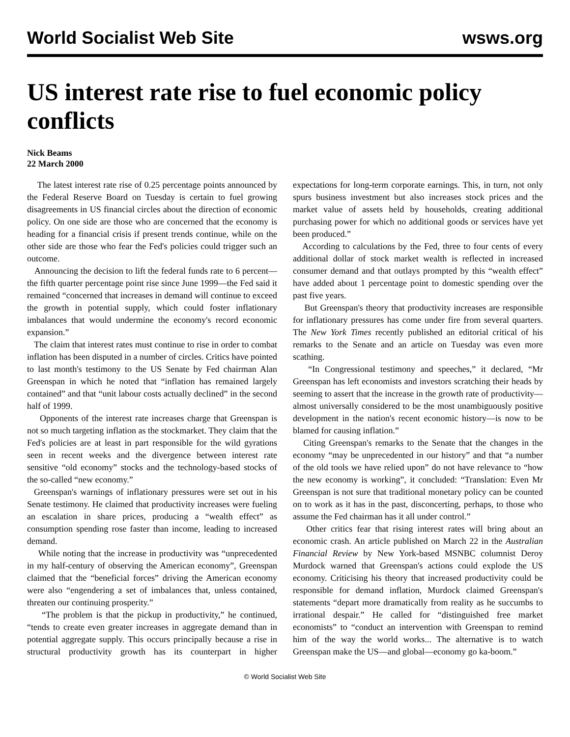World Socialist Web Site wsws.org
US interest rate rise to fuel economic policy conflicts
Nick Beams
22 March 2000
The latest interest rate rise of 0.25 percentage points announced by the Federal Reserve Board on Tuesday is certain to fuel growing disagreements in US financial circles about the direction of economic policy. On one side are those who are concerned that the economy is heading for a financial crisis if present trends continue, while on the other side are those who fear the Fed's policies could trigger such an outcome.
Announcing the decision to lift the federal funds rate to 6 percent—the fifth quarter percentage point rise since June 1999—the Fed said it remained “concerned that increases in demand will continue to exceed the growth in potential supply, which could foster inflationary imbalances that would undermine the economy's record economic expansion.”
The claim that interest rates must continue to rise in order to combat inflation has been disputed in a number of circles. Critics have pointed to last month's testimony to the US Senate by Fed chairman Alan Greenspan in which he noted that “inflation has remained largely contained” and that “unit labour costs actually declined” in the second half of 1999.
Opponents of the interest rate increases charge that Greenspan is not so much targeting inflation as the stockmarket. They claim that the Fed's policies are at least in part responsible for the wild gyrations seen in recent weeks and the divergence between interest rate sensitive “old economy” stocks and the technology-based stocks of the so-called “new economy.”
Greenspan's warnings of inflationary pressures were set out in his Senate testimony. He claimed that productivity increases were fueling an escalation in share prices, producing a “wealth effect” as consumption spending rose faster than income, leading to increased demand.
While noting that the increase in productivity was “unprecedented in my half-century of observing the American economy”, Greenspan claimed that the “beneficial forces” driving the American economy were also “engendering a set of imbalances that, unless contained, threaten our continuing prosperity.”
“The problem is that the pickup in productivity,” he continued, “tends to create even greater increases in aggregate demand than in potential aggregate supply. This occurs principally because a rise in structural productivity growth has its counterpart in higher expectations for long-term corporate earnings. This, in turn, not only spurs business investment but also increases stock prices and the market value of assets held by households, creating additional purchasing power for which no additional goods or services have yet been produced.”
According to calculations by the Fed, three to four cents of every additional dollar of stock market wealth is reflected in increased consumer demand and that outlays prompted by this “wealth effect” have added about 1 percentage point to domestic spending over the past five years.
But Greenspan's theory that productivity increases are responsible for inflationary pressures has come under fire from several quarters. The New York Times recently published an editorial critical of his remarks to the Senate and an article on Tuesday was even more scathing.
“In Congressional testimony and speeches,” it declared, “Mr Greenspan has left economists and investors scratching their heads by seeming to assert that the increase in the growth rate of productivity—almost universally considered to be the most unambiguously positive development in the nation's recent economic history—is now to be blamed for causing inflation.”
Citing Greenspan's remarks to the Senate that the changes in the economy “may be unprecedented in our history” and that “a number of the old tools we have relied upon” do not have relevance to “how the new economy is working”, it concluded: “Translation: Even Mr Greenspan is not sure that traditional monetary policy can be counted on to work as it has in the past, disconcerting, perhaps, to those who assume the Fed chairman has it all under control.”
Other critics fear that rising interest rates will bring about an economic crash. An article published on March 22 in the Australian Financial Review by New York-based MSNBC columnist Deroy Murdock warned that Greenspan's actions could explode the US economy. Criticising his theory that increased productivity could be responsible for demand inflation, Murdock claimed Greenspan's statements “depart more dramatically from reality as he succumbs to irrational despair.” He called for “distinguished free market economists” to “conduct an intervention with Greenspan to remind him of the way the world works... The alternative is to watch Greenspan make the US—and global—economy go ka-boom.”
© World Socialist Web Site